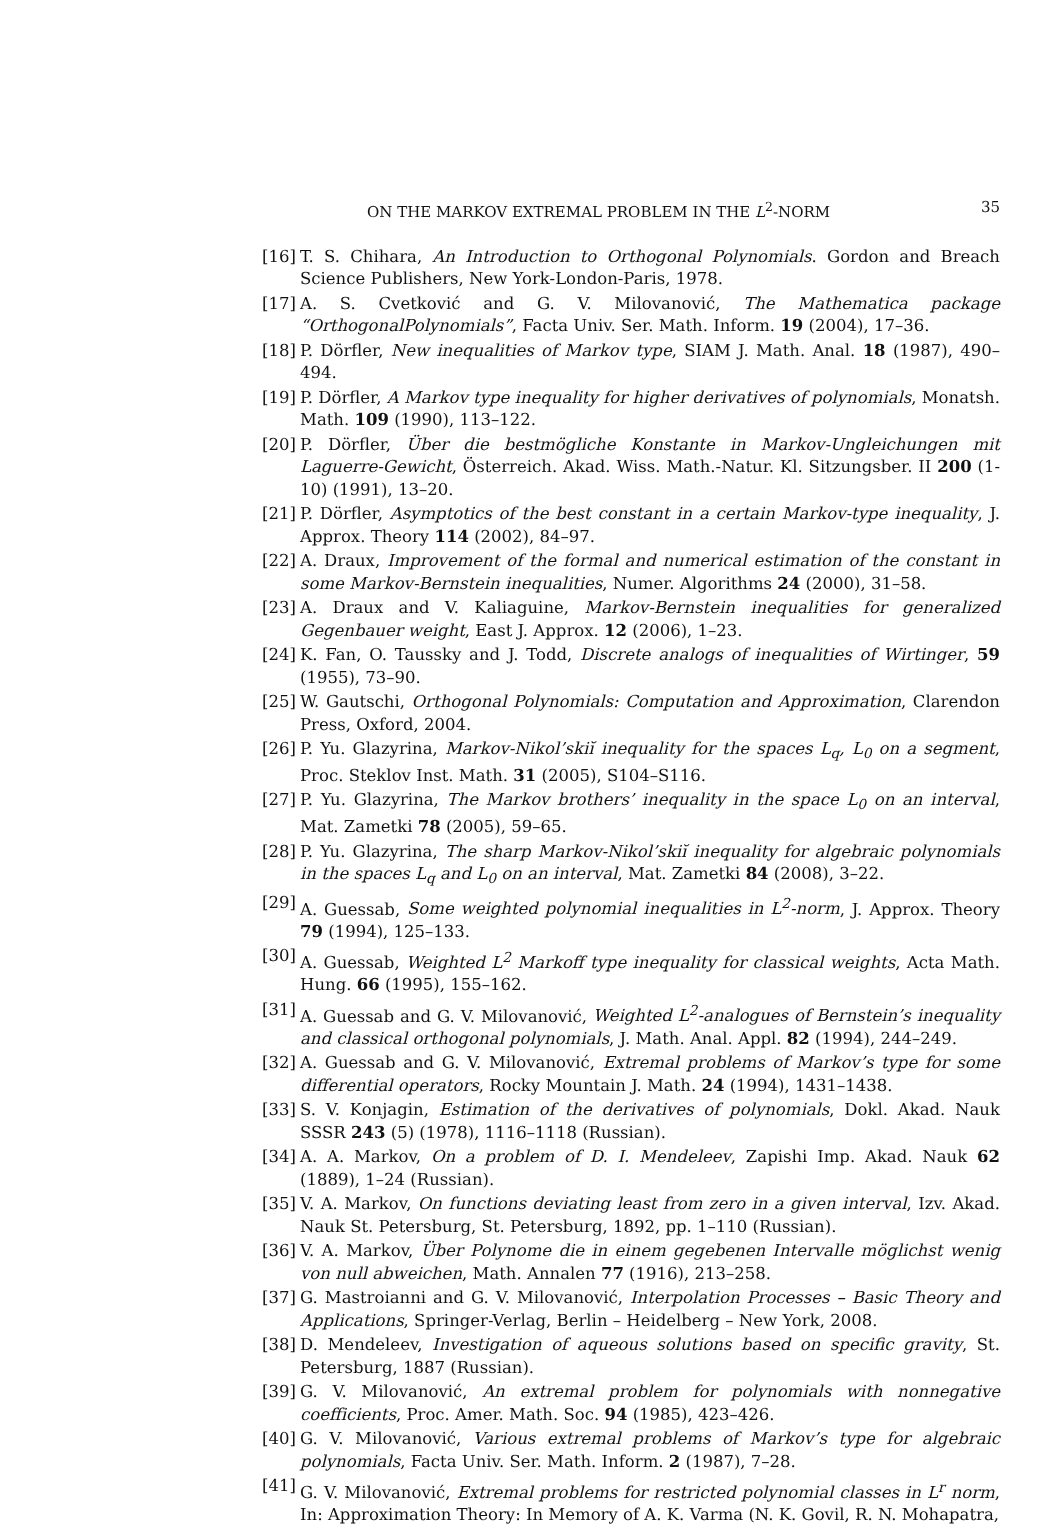ON THE MARKOV EXTREMAL PROBLEM IN THE L<sup>2</sup>-NORM 35
[16] T. S. Chihara, An Introduction to Orthogonal Polynomials. Gordon and Breach Science Publishers, New York-London-Paris, 1978.
[17] A. S. Cvetković and G. V. Milovanović, The Mathematica package “OrthogonalPolynomials”, Facta Univ. Ser. Math. Inform. 19 (2004), 17–36.
[18] P. Dörfler, New inequalities of Markov type, SIAM J. Math. Anal. 18 (1987), 490–494.
[19] P. Dörfler, A Markov type inequality for higher derivatives of polynomials, Monatsh. Math. 109 (1990), 113–122.
[20] P. Dörfler, Über die bestmögliche Konstante in Markov-Ungleichungen mit Laguerre-Gewicht, Österreich. Akad. Wiss. Math.-Natur. Kl. Sitzungsber. II 200 (1-10) (1991), 13–20.
[21] P. Dörfler, Asymptotics of the best constant in a certain Markov-type inequality, J. Approx. Theory 114 (2002), 84–97.
[22] A. Draux, Improvement of the formal and numerical estimation of the constant in some Markov-Bernstein inequalities, Numer. Algorithms 24 (2000), 31–58.
[23] A. Draux and V. Kaliaguine, Markov-Bernstein inequalities for generalized Gegenbauer weight, East J. Approx. 12 (2006), 1–23.
[24] K. Fan, O. Taussky and J. Todd, Discrete analogs of inequalities of Wirtinger, 59 (1955), 73–90.
[25] W. Gautschi, Orthogonal Polynomials: Computation and Approximation, Clarendon Press, Oxford, 2004.
[26] P. Yu. Glazyrina, Markov-Nikol’skiĭ inequality for the spaces L<sub>q</sub>, L<sub>0</sub> on a segment, Proc. Steklov Inst. Math. 31 (2005), S104–S116.
[27] P. Yu. Glazyrina, The Markov brothers’ inequality in the space L<sub>0</sub> on an interval, Mat. Zametki 78 (2005), 59–65.
[28] P. Yu. Glazyrina, The sharp Markov-Nikol’skiĭ inequality for algebraic polynomials in the spaces L<sub>q</sub> and L<sub>0</sub> on an interval, Mat. Zametki 84 (2008), 3–22.
[29] A. Guessab, Some weighted polynomial inequalities in L<sup>2</sup>-norm, J. Approx. Theory 79 (1994), 125–133.
[30] A. Guessab, Weighted L<sup>2</sup> Markoff type inequality for classical weights, Acta Math. Hung. 66 (1995), 155–162.
[31] A. Guessab and G. V. Milovanović, Weighted L<sup>2</sup>-analogues of Bernstein’s inequality and classical orthogonal polynomials, J. Math. Anal. Appl. 82 (1994), 244–249.
[32] A. Guessab and G. V. Milovanović, Extremal problems of Markov’s type for some differential operators, Rocky Mountain J. Math. 24 (1994), 1431–1438.
[33] S. V. Konjagin, Estimation of the derivatives of polynomials, Dokl. Akad. Nauk SSSR 243 (5) (1978), 1116–1118 (Russian).
[34] A. A. Markov, On a problem of D. I. Mendeleev, Zapishi Imp. Akad. Nauk 62 (1889), 1–24 (Russian).
[35] V. A. Markov, On functions deviating least from zero in a given interval, Izv. Akad. Nauk St. Petersburg, St. Petersburg, 1892, pp. 1–110 (Russian).
[36] V. A. Markov, Über Polynome die in einem gegebenen Intervalle möglichst wenig von null abweichen, Math. Annalen 77 (1916), 213–258.
[37] G. Mastroianni and G. V. Milovanović, Interpolation Processes – Basic Theory and Applications, Springer-Verlag, Berlin – Heidelberg – New York, 2008.
[38] D. Mendeleev, Investigation of aqueous solutions based on specific gravity, St. Petersburg, 1887 (Russian).
[39] G. V. Milovanović, An extremal problem for polynomials with nonnegative coefficients, Proc. Amer. Math. Soc. 94 (1985), 423–426.
[40] G. V. Milovanović, Various extremal problems of Markov’s type for algebraic polynomials, Facta Univ. Ser. Math. Inform. 2 (1987), 7–28.
[41] G. V. Milovanović, Extremal problems for restricted polynomial classes in L<sup>r</sup> norm, In: Approximation Theory: In Memory of A. K. Varma (N. K. Govil, R. N. Mohapatra,